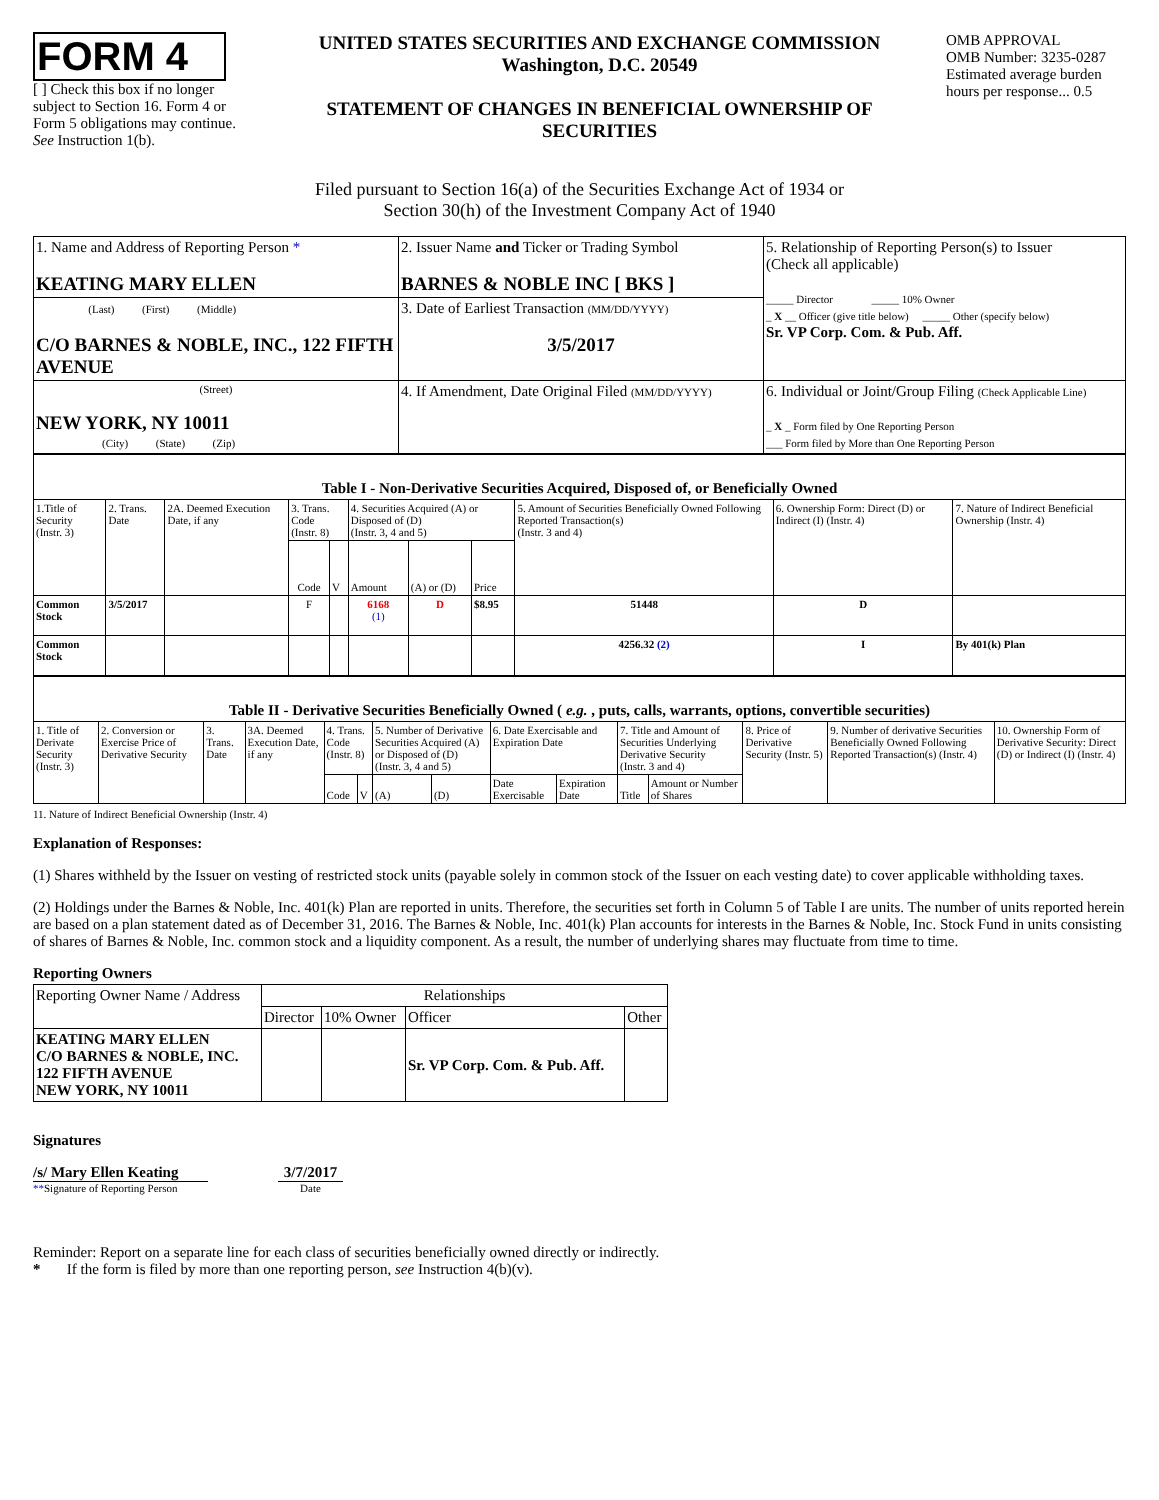FORM 4
[ ] Check this box if no longer subject to Section 16. Form 4 or Form 5 obligations may continue. See Instruction 1(b).
UNITED STATES SECURITIES AND EXCHANGE COMMISSION
Washington, D.C. 20549
STATEMENT OF CHANGES IN BENEFICIAL OWNERSHIP OF SECURITIES
OMB APPROVAL
OMB Number: 3235-0287
Estimated average burden hours per response... 0.5
Filed pursuant to Section 16(a) of the Securities Exchange Act of 1934 or
Section 30(h) of the Investment Company Act of 1940
| 1. Name and Address of Reporting Person * KEATING MARY ELLEN | 2. Issuer Name and Ticker or Trading Symbol BARNES & NOBLE INC [ BKS ] | 5. Relationship of Reporting Person(s) to Issuer (Check all applicable) _____ Director _____ 10% Owner _ X __ Officer (give title below) _____ Other (specify below) Sr. VP Corp. Com. & Pub. Aff. |
| (Last) (First) (Middle) C/O BARNES & NOBLE, INC., 122 FIFTH AVENUE | 3. Date of Earliest Transaction (MM/DD/YYYY) 3/5/2017 | |
| (Street) NEW YORK, NY 10011 (City) (State) (Zip) | 4. If Amendment, Date Original Filed (MM/DD/YYYY) | 6. Individual or Joint/Group Filing (Check Applicable Line) _ X _ Form filed by One Reporting Person ___ Form filed by More than One Reporting Person |
| Table I - Non-Derivative Securities Acquired, Disposed of, or Beneficially Owned | | | | | | | | | | |
| --- | --- | --- | --- | --- | --- | --- | --- | --- | --- | --- |
| 1.Title of Security (Instr. 3) | 2. Trans. Date | 2A. Deemed Execution Date, if any | 3. Trans. Code (Instr. 8) | | 4. Securities Acquired (A) or Disposed of (D) (Instr. 3, 4 and 5) | | | 5. Amount of Securities Beneficially Owned Following Reported Transaction(s) (Instr. 3 and 4) | 6. Ownership Form: Direct (D) or Indirect (I) (Instr. 4) | 7. Nature of Indirect Beneficial Ownership (Instr. 4) |
| | | | Code | V | Amount | (A) or (D) | Price | | | |
| Common Stock | 3/5/2017 | | F | | 6168 (1) | D | $8.95 | 51448 | D | |
| Common Stock | | | | | | | | 4256.32 (2) | I | By 401(k) Plan |
| Table II - Derivative Securities Beneficially Owned ( e.g. , puts, calls, warrants, options, convertible securities) | | | | | | | | | | | | | | |
| --- | --- | --- | --- | --- | --- | --- | --- | --- | --- | --- | --- | --- | --- | --- |
| 1. Title of Derivate Security (Instr. 3) | 2. Conversion or Exercise Price of Derivative Security | 3. Trans. Date | 3A. Deemed Execution Date, if any | 4. Trans. Code (Instr. 8) | | 5. Number of Derivative Securities Acquired (A) or Disposed of (D) (Instr. 3, 4 and 5) | | 6. Date Exercisable and Expiration Date | | 7. Title and Amount of Securities Underlying Derivative Security (Instr. 3 and 4) | | 8. Price of Derivative Security (Instr. 5) | 9. Number of derivative Securities Beneficially Owned Following Reported Transaction(s) (Instr. 4) | 10. Ownership Form of Derivative Security: Direct (D) or Indirect (I) (Instr. 4) |
| | | | | Code | V | (A) | (D) | Date Exercisable | Expiration Date | Title | Amount or Number of Shares | | | |
11. Nature of Indirect Beneficial Ownership (Instr. 4)
Explanation of Responses:
(1) Shares withheld by the Issuer on vesting of restricted stock units (payable solely in common stock of the Issuer on each vesting date) to cover applicable withholding taxes.
(2) Holdings under the Barnes & Noble, Inc. 401(k) Plan are reported in units. Therefore, the securities set forth in Column 5 of Table I are units. The number of units reported herein are based on a plan statement dated as of December 31, 2016. The Barnes & Noble, Inc. 401(k) Plan accounts for interests in the Barnes & Noble, Inc. Stock Fund in units consisting of shares of Barnes & Noble, Inc. common stock and a liquidity component. As a result, the number of underlying shares may fluctuate from time to time.
Reporting Owners
| Reporting Owner Name / Address | Relationships | | | |
| | Director | 10% Owner | Officer | Other |
| KEATING MARY ELLEN C/O BARNES & NOBLE, INC. 122 FIFTH AVENUE NEW YORK, NY 10011 | | | Sr. VP Corp. Com. & Pub. Aff. | |
Signatures
/s/ Mary Ellen Keating
**Signature of Reporting Person
3/7/2017
Date
Reminder: Report on a separate line for each class of securities beneficially owned directly or indirectly.
* If the form is filed by more than one reporting person, see Instruction 4(b)(v).